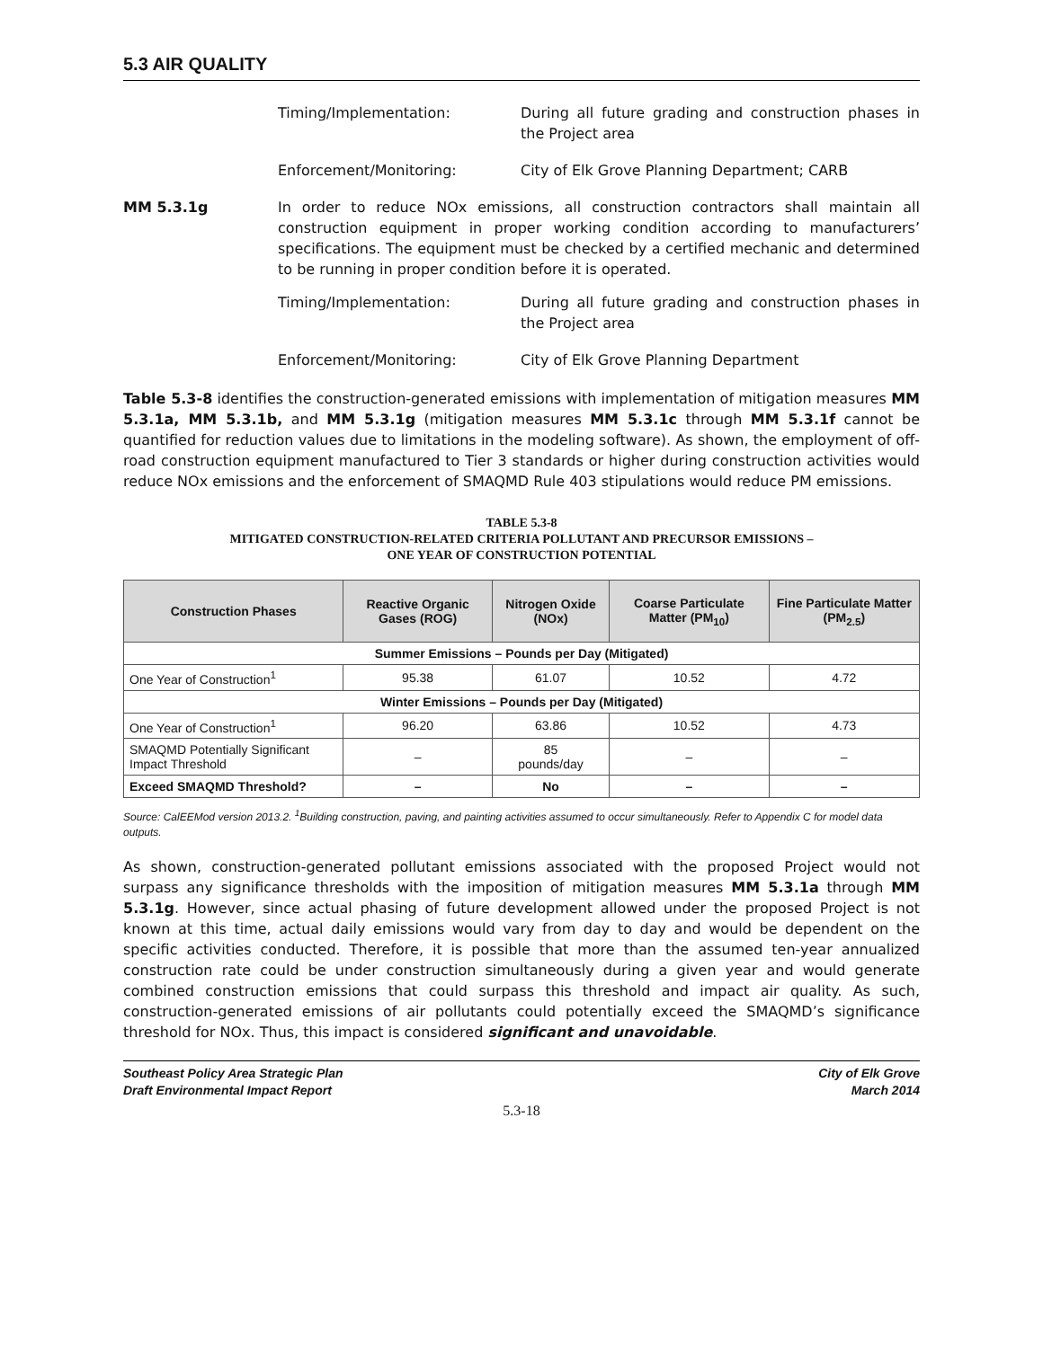5.3 AIR QUALITY
Timing/Implementation: During all future grading and construction phases in the Project area
Enforcement/Monitoring: City of Elk Grove Planning Department; CARB
MM 5.3.1g
In order to reduce NOx emissions, all construction contractors shall maintain all construction equipment in proper working condition according to manufacturers’ specifications. The equipment must be checked by a certified mechanic and determined to be running in proper condition before it is operated.
Timing/Implementation: During all future grading and construction phases in the Project area
Enforcement/Monitoring: City of Elk Grove Planning Department
Table 5.3-8 identifies the construction-generated emissions with implementation of mitigation measures MM 5.3.1a, MM 5.3.1b, and MM 5.3.1g (mitigation measures MM 5.3.1c through MM 5.3.1f cannot be quantified for reduction values due to limitations in the modeling software). As shown, the employment of off-road construction equipment manufactured to Tier 3 standards or higher during construction activities would reduce NOx emissions and the enforcement of SMAQMD Rule 403 stipulations would reduce PM emissions.
TABLE 5.3-8
MITIGATED CONSTRUCTION-RELATED CRITERIA POLLUTANT AND PRECURSOR EMISSIONS –
ONE YEAR OF CONSTRUCTION POTENTIAL
| Construction Phases | Reactive Organic Gases (ROG) | Nitrogen Oxide (NOx) | Coarse Particulate Matter (PM<sub>10</sub>) | Fine Particulate Matter (PM<sub>2.5</sub>) |
| --- | --- | --- | --- | --- |
| Summer Emissions – Pounds per Day (Mitigated) | | | | |
| One Year of Construction<sup>1</sup> | 95.38 | 61.07 | 10.52 | 4.72 |
| Winter Emissions – Pounds per Day (Mitigated) | | | | |
| One Year of Construction<sup>1</sup> | 96.20 | 63.86 | 10.52 | 4.73 |
| SMAQMD Potentially Significant Impact Threshold | – | 85 pounds/day | – | – |
| Exceed SMAQMD Threshold? | – | No | – | – |
Source: CalEEMod version 2013.2. <sup>1</sup>Building construction, paving, and painting activities assumed to occur simultaneously. Refer to Appendix C for model data outputs.
As shown, construction-generated pollutant emissions associated with the proposed Project would not surpass any significance thresholds with the imposition of mitigation measures MM 5.3.1a through MM 5.3.1g. However, since actual phasing of future development allowed under the proposed Project is not known at this time, actual daily emissions would vary from day to day and would be dependent on the specific activities conducted. Therefore, it is possible that more than the assumed ten-year annualized construction rate could be under construction simultaneously during a given year and would generate combined construction emissions that could surpass this threshold and impact air quality. As such, construction-generated emissions of air pollutants could potentially exceed the SMAQMD’s significance threshold for NOx. Thus, this impact is considered significant and unavoidable.
Southeast Policy Area Strategic Plan
Draft Environmental Impact Report
City of Elk Grove
March 2014
5.3-18